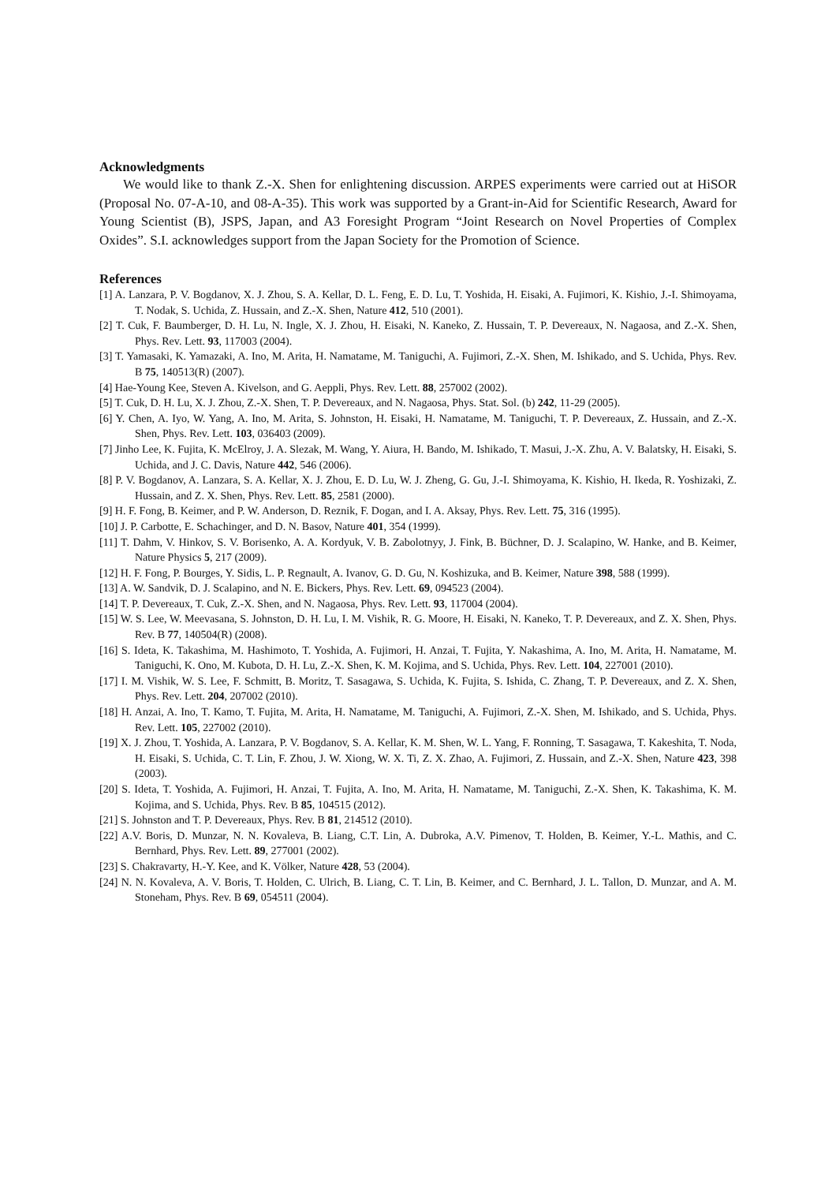Acknowledgments
We would like to thank Z.-X. Shen for enlightening discussion. ARPES experiments were carried out at HiSOR (Proposal No. 07-A-10, and 08-A-35). This work was supported by a Grant-in-Aid for Scientific Research, Award for Young Scientist (B), JSPS, Japan, and A3 Foresight Program “Joint Research on Novel Properties of Complex Oxides”. S.I. acknowledges support from the Japan Society for the Promotion of Science.
References
[1] A. Lanzara, P. V. Bogdanov, X. J. Zhou, S. A. Kellar, D. L. Feng, E. D. Lu, T. Yoshida, H. Eisaki, A. Fujimori, K. Kishio, J.-I. Shimoyama, T. Nodak, S. Uchida, Z. Hussain, and Z.-X. Shen, Nature 412, 510 (2001).
[2] T. Cuk, F. Baumberger, D. H. Lu, N. Ingle, X. J. Zhou, H. Eisaki, N. Kaneko, Z. Hussain, T. P. Devereaux, N. Nagaosa, and Z.-X. Shen, Phys. Rev. Lett. 93, 117003 (2004).
[3] T. Yamasaki, K. Yamazaki, A. Ino, M. Arita, H. Namatame, M. Taniguchi, A. Fujimori, Z.-X. Shen, M. Ishikado, and S. Uchida, Phys. Rev. B 75, 140513(R) (2007).
[4] Hae-Young Kee, Steven A. Kivelson, and G. Aeppli, Phys. Rev. Lett. 88, 257002 (2002).
[5] T. Cuk, D. H. Lu, X. J. Zhou, Z.-X. Shen, T. P. Devereaux, and N. Nagaosa, Phys. Stat. Sol. (b) 242, 11-29 (2005).
[6] Y. Chen, A. Iyo, W. Yang, A. Ino, M. Arita, S. Johnston, H. Eisaki, H. Namatame, M. Taniguchi, T. P. Devereaux, Z. Hussain, and Z.-X. Shen, Phys. Rev. Lett. 103, 036403 (2009).
[7] Jinho Lee, K. Fujita, K. McElroy, J. A. Slezak, M. Wang, Y. Aiura, H. Bando, M. Ishikado, T. Masui, J.-X. Zhu, A. V. Balatsky, H. Eisaki, S. Uchida, and J. C. Davis, Nature 442, 546 (2006).
[8] P. V. Bogdanov, A. Lanzara, S. A. Kellar, X. J. Zhou, E. D. Lu, W. J. Zheng, G. Gu, J.-I. Shimoyama, K. Kishio, H. Ikeda, R. Yoshizaki, Z. Hussain, and Z. X. Shen, Phys. Rev. Lett. 85, 2581 (2000).
[9] H. F. Fong, B. Keimer, and P. W. Anderson, D. Reznik, F. Dogan, and I. A. Aksay, Phys. Rev. Lett. 75, 316 (1995).
[10] J. P. Carbotte, E. Schachinger, and D. N. Basov, Nature 401, 354 (1999).
[11] T. Dahm, V. Hinkov, S. V. Borisenko, A. A. Kordyuk, V. B. Zabolotnyy, J. Fink, B. Büchner, D. J. Scalapino, W. Hanke, and B. Keimer, Nature Physics 5, 217 (2009).
[12] H. F. Fong, P. Bourges, Y. Sidis, L. P. Regnault, A. Ivanov, G. D. Gu, N. Koshizuka, and B. Keimer, Nature 398, 588 (1999).
[13] A. W. Sandvik, D. J. Scalapino, and N. E. Bickers, Phys. Rev. Lett. 69, 094523 (2004).
[14] T. P. Devereaux, T. Cuk, Z.-X. Shen, and N. Nagaosa, Phys. Rev. Lett. 93, 117004 (2004).
[15] W. S. Lee, W. Meevasana, S. Johnston, D. H. Lu, I. M. Vishik, R. G. Moore, H. Eisaki, N. Kaneko, T. P. Devereaux, and Z. X. Shen, Phys. Rev. B 77, 140504(R) (2008).
[16] S. Ideta, K. Takashima, M. Hashimoto, T. Yoshida, A. Fujimori, H. Anzai, T. Fujita, Y. Nakashima, A. Ino, M. Arita, H. Namatame, M. Taniguchi, K. Ono, M. Kubota, D. H. Lu, Z.-X. Shen, K. M. Kojima, and S. Uchida, Phys. Rev. Lett. 104, 227001 (2010).
[17] I. M. Vishik, W. S. Lee, F. Schmitt, B. Moritz, T. Sasagawa, S. Uchida, K. Fujita, S. Ishida, C. Zhang, T. P. Devereaux, and Z. X. Shen, Phys. Rev. Lett. 204, 207002 (2010).
[18] H. Anzai, A. Ino, T. Kamo, T. Fujita, M. Arita, H. Namatame, M. Taniguchi, A. Fujimori, Z.-X. Shen, M. Ishikado, and S. Uchida, Phys. Rev. Lett. 105, 227002 (2010).
[19] X. J. Zhou, T. Yoshida, A. Lanzara, P. V. Bogdanov, S. A. Kellar, K. M. Shen, W. L. Yang, F. Ronning, T. Sasagawa, T. Kakeshita, T. Noda, H. Eisaki, S. Uchida, C. T. Lin, F. Zhou, J. W. Xiong, W. X. Ti, Z. X. Zhao, A. Fujimori, Z. Hussain, and Z.-X. Shen, Nature 423, 398 (2003).
[20] S. Ideta, T. Yoshida, A. Fujimori, H. Anzai, T. Fujita, A. Ino, M. Arita, H. Namatame, M. Taniguchi, Z.-X. Shen, K. Takashima, K. M. Kojima, and S. Uchida, Phys. Rev. B 85, 104515 (2012).
[21] S. Johnston and T. P. Devereaux, Phys. Rev. B 81, 214512 (2010).
[22] A.V. Boris, D. Munzar, N. N. Kovaleva, B. Liang, C.T. Lin, A. Dubroka, A.V. Pimenov, T. Holden, B. Keimer, Y.-L. Mathis, and C. Bernhard, Phys. Rev. Lett. 89, 277001 (2002).
[23] S. Chakravarty, H.-Y. Kee, and K. Völker, Nature 428, 53 (2004).
[24] N. N. Kovaleva, A. V. Boris, T. Holden, C. Ulrich, B. Liang, C. T. Lin, B. Keimer, and C. Bernhard, J. L. Tallon, D. Munzar, and A. M. Stoneham, Phys. Rev. B 69, 054511 (2004).